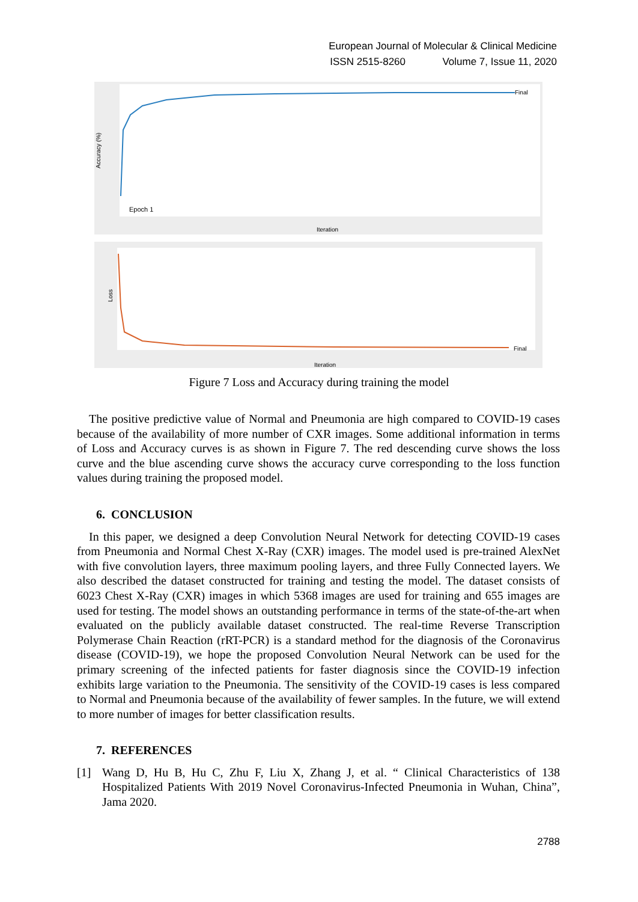European Journal of Molecular & Clinical Medicine
ISSN 2515-8260 Volume 7, Issue 11, 2020
Accuracy (%)
Final
Epoch 1
Iteration
Loss
Final
Iteration
Figure 7 Loss and Accuracy during training the model
The positive predictive value of Normal and Pneumonia are high compared to COVID-19 cases because of the availability of more number of CXR images. Some additional information in terms of Loss and Accuracy curves is as shown in Figure 7. The red descending curve shows the loss curve and the blue ascending curve shows the accuracy curve corresponding to the loss function values during training the proposed model.
6. CONCLUSION
In this paper, we designed a deep Convolution Neural Network for detecting COVID-19 cases from Pneumonia and Normal Chest X-Ray (CXR) images. The model used is pre-trained AlexNet with five convolution layers, three maximum pooling layers, and three Fully Connected layers. We also described the dataset constructed for training and testing the model. The dataset consists of 6023 Chest X-Ray (CXR) images in which 5368 images are used for training and 655 images are used for testing. The model shows an outstanding performance in terms of the state-of-the-art when evaluated on the publicly available dataset constructed. The real-time Reverse Transcription Polymerase Chain Reaction (rRT-PCR) is a standard method for the diagnosis of the Coronavirus disease (COVID-19), we hope the proposed Convolution Neural Network can be used for the primary screening of the infected patients for faster diagnosis since the COVID-19 infection exhibits large variation to the Pneumonia. The sensitivity of the COVID-19 cases is less compared to Normal and Pneumonia because of the availability of fewer samples. In the future, we will extend to more number of images for better classification results.
7. REFERENCES
[1] Wang D, Hu B, Hu C, Zhu F, Liu X, Zhang J, et al. “ Clinical Characteristics of 138 Hospitalized Patients With 2019 Novel Coronavirus-Infected Pneumonia in Wuhan, China”, Jama 2020.
2788